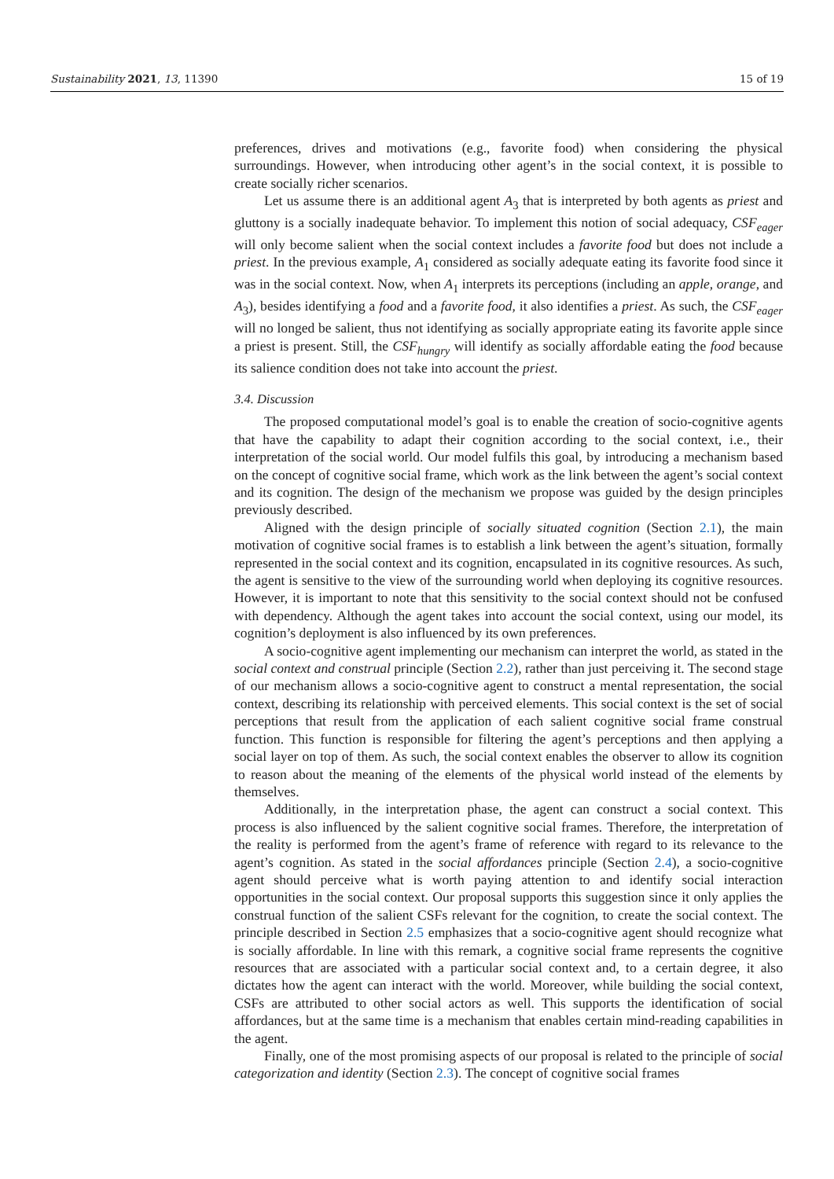Sustainability 2021, 13, 11390 15 of 19
preferences, drives and motivations (e.g., favorite food) when considering the physical surroundings. However, when introducing other agent’s in the social context, it is possible to create socially richer scenarios.
Let us assume there is an additional agent A<sub>3</sub> that is interpreted by both agents as priest and gluttony is a socially inadequate behavior. To implement this notion of social adequacy, CSF<sub>eager</sub> will only become salient when the social context includes a favorite food but does not include a priest. In the previous example, A<sub>1</sub> considered as socially adequate eating its favorite food since it was in the social context. Now, when A<sub>1</sub> interprets its perceptions (including an apple, orange, and A<sub>3</sub>), besides identifying a food and a favorite food, it also identifies a priest. As such, the CSF<sub>eager</sub> will no longed be salient, thus not identifying as socially appropriate eating its favorite apple since a priest is present. Still, the CSF<sub>hungry</sub> will identify as socially affordable eating the food because its salience condition does not take into account the priest.
3.4. Discussion
The proposed computational model’s goal is to enable the creation of socio-cognitive agents that have the capability to adapt their cognition according to the social context, i.e., their interpretation of the social world. Our model fulfils this goal, by introducing a mechanism based on the concept of cognitive social frame, which work as the link between the agent’s social context and its cognition. The design of the mechanism we propose was guided by the design principles previously described.
Aligned with the design principle of socially situated cognition (Section 2.1), the main motivation of cognitive social frames is to establish a link between the agent’s situation, formally represented in the social context and its cognition, encapsulated in its cognitive resources. As such, the agent is sensitive to the view of the surrounding world when deploying its cognitive resources. However, it is important to note that this sensitivity to the social context should not be confused with dependency. Although the agent takes into account the social context, using our model, its cognition’s deployment is also influenced by its own preferences.
A socio-cognitive agent implementing our mechanism can interpret the world, as stated in the social context and construal principle (Section 2.2), rather than just perceiving it. The second stage of our mechanism allows a socio-cognitive agent to construct a mental representation, the social context, describing its relationship with perceived elements. This social context is the set of social perceptions that result from the application of each salient cognitive social frame construal function. This function is responsible for filtering the agent’s perceptions and then applying a social layer on top of them. As such, the social context enables the observer to allow its cognition to reason about the meaning of the elements of the physical world instead of the elements by themselves.
Additionally, in the interpretation phase, the agent can construct a social context. This process is also influenced by the salient cognitive social frames. Therefore, the interpretation of the reality is performed from the agent’s frame of reference with regard to its relevance to the agent’s cognition. As stated in the social affordances principle (Section 2.4), a socio-cognitive agent should perceive what is worth paying attention to and identify social interaction opportunities in the social context. Our proposal supports this suggestion since it only applies the construal function of the salient CSFs relevant for the cognition, to create the social context. The principle described in Section 2.5 emphasizes that a socio-cognitive agent should recognize what is socially affordable. In line with this remark, a cognitive social frame represents the cognitive resources that are associated with a particular social context and, to a certain degree, it also dictates how the agent can interact with the world. Moreover, while building the social context, CSFs are attributed to other social actors as well. This supports the identification of social affordances, but at the same time is a mechanism that enables certain mind-reading capabilities in the agent.
Finally, one of the most promising aspects of our proposal is related to the principle of social categorization and identity (Section 2.3). The concept of cognitive social frames